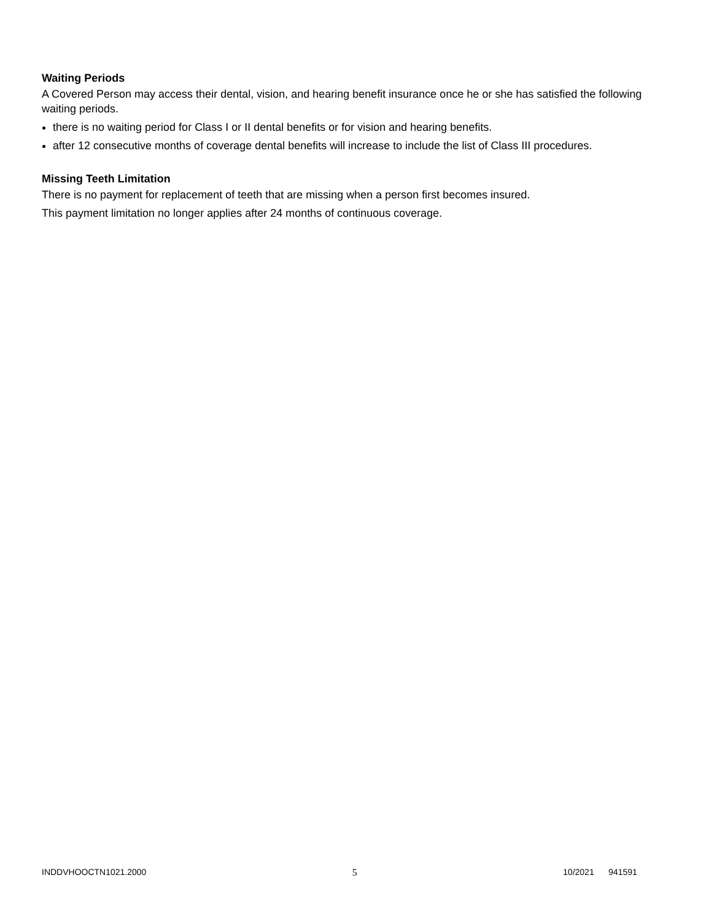Waiting Periods
A Covered Person may access their dental, vision, and hearing benefit insurance once he or she has satisfied the following waiting periods.
there is no waiting period for Class I or II dental benefits or for vision and hearing benefits.
after 12 consecutive months of coverage dental benefits will increase to include the list of Class III procedures.
Missing Teeth Limitation
There is no payment for replacement of teeth that are missing when a person first becomes insured.
This payment limitation no longer applies after 24 months of continuous coverage.
INDDVHOOCTN1021.2000 5 10/2021 941591